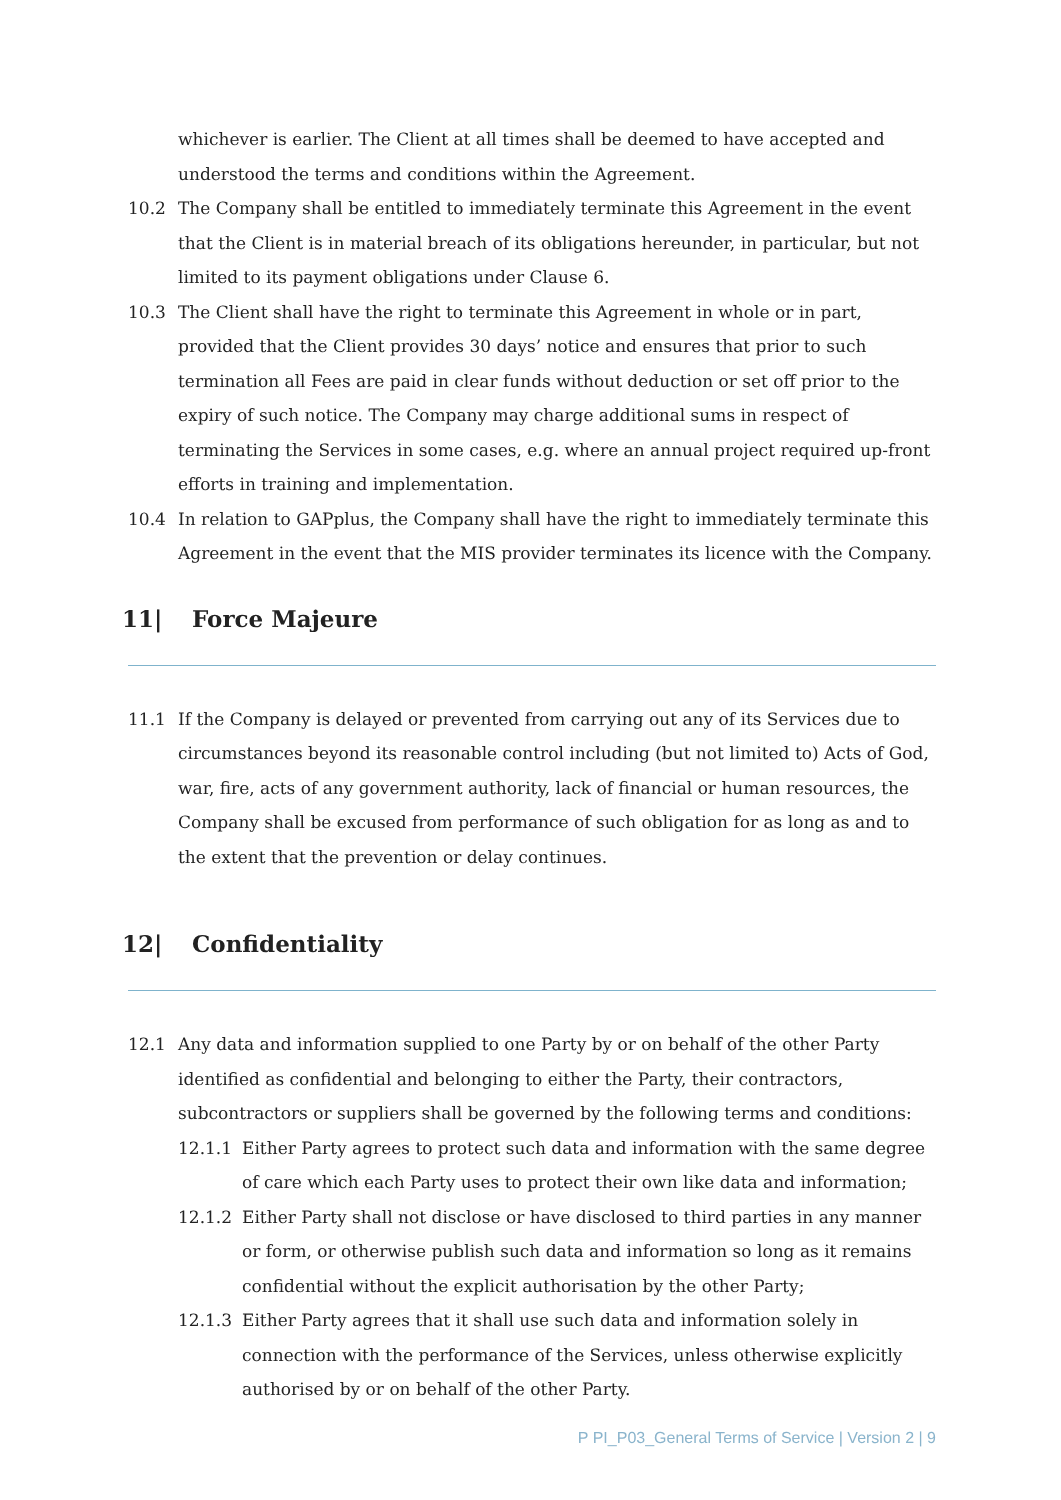whichever is earlier. The Client at all times shall be deemed to have accepted and understood the terms and conditions within the Agreement.
10.2 The Company shall be entitled to immediately terminate this Agreement in the event that the Client is in material breach of its obligations hereunder, in particular, but not limited to its payment obligations under Clause 6.
10.3 The Client shall have the right to terminate this Agreement in whole or in part, provided that the Client provides 30 days’ notice and ensures that prior to such termination all Fees are paid in clear funds without deduction or set off prior to the expiry of such notice. The Company may charge additional sums in respect of terminating the Services in some cases, e.g. where an annual project required up-front efforts in training and implementation.
10.4 In relation to GAPplus, the Company shall have the right to immediately terminate this Agreement in the event that the MIS provider terminates its licence with the Company.
11| Force Majeure
11.1 If the Company is delayed or prevented from carrying out any of its Services due to circumstances beyond its reasonable control including (but not limited to) Acts of God, war, fire, acts of any government authority, lack of financial or human resources, the Company shall be excused from performance of such obligation for as long as and to the extent that the prevention or delay continues.
12| Confidentiality
12.1 Any data and information supplied to one Party by or on behalf of the other Party identified as confidential and belonging to either the Party, their contractors, subcontractors or suppliers shall be governed by the following terms and conditions:
12.1.1 Either Party agrees to protect such data and information with the same degree of care which each Party uses to protect their own like data and information;
12.1.2 Either Party shall not disclose or have disclosed to third parties in any manner or form, or otherwise publish such data and information so long as it remains confidential without the explicit authorisation by the other Party;
12.1.3 Either Party agrees that it shall use such data and information solely in connection with the performance of the Services, unless otherwise explicitly authorised by or on behalf of the other Party.
P PI_P03_General Terms of Service | Version 2 | 9